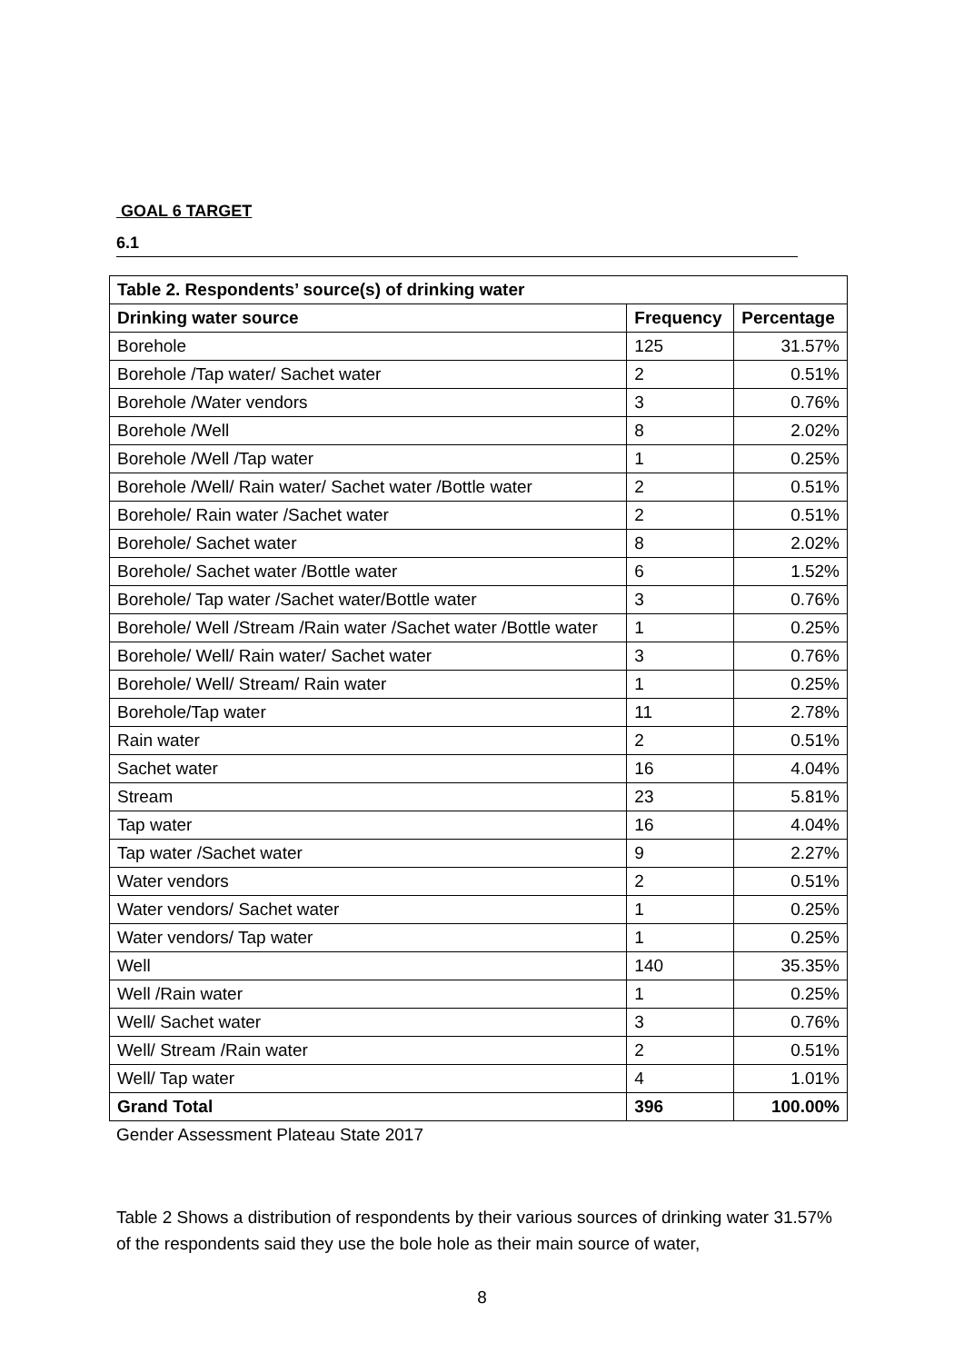GOAL 6 TARGET
6.1
| Table 2. Respondents’ source(s) of drinking water | | |
| --- | --- | --- |
| Drinking water source | Frequency | Percentage |
| Borehole | 125 | 31.57% |
| Borehole /Tap water/ Sachet water | 2 | 0.51% |
| Borehole /Water vendors | 3 | 0.76% |
| Borehole /Well | 8 | 2.02% |
| Borehole /Well /Tap water | 1 | 0.25% |
| Borehole /Well/ Rain water/ Sachet water /Bottle water | 2 | 0.51% |
| Borehole/ Rain water /Sachet water | 2 | 0.51% |
| Borehole/ Sachet water | 8 | 2.02% |
| Borehole/ Sachet water /Bottle water | 6 | 1.52% |
| Borehole/ Tap water /Sachet water/Bottle water | 3 | 0.76% |
| Borehole/ Well /Stream /Rain water /Sachet water /Bottle water | 1 | 0.25% |
| Borehole/ Well/ Rain water/ Sachet water | 3 | 0.76% |
| Borehole/ Well/ Stream/ Rain water | 1 | 0.25% |
| Borehole/Tap water | 11 | 2.78% |
| Rain water | 2 | 0.51% |
| Sachet water | 16 | 4.04% |
| Stream | 23 | 5.81% |
| Tap water | 16 | 4.04% |
| Tap water /Sachet water | 9 | 2.27% |
| Water vendors | 2 | 0.51% |
| Water vendors/ Sachet water | 1 | 0.25% |
| Water vendors/ Tap water | 1 | 0.25% |
| Well | 140 | 35.35% |
| Well /Rain water | 1 | 0.25% |
| Well/ Sachet water | 3 | 0.76% |
| Well/ Stream /Rain water | 2 | 0.51% |
| Well/ Tap water | 4 | 1.01% |
| Grand Total | 396 | 100.00% |
Gender Assessment Plateau State 2017
Table 2 Shows a distribution of respondents by their various sources of drinking water 31.57% of the respondents said they use the bole hole as their main source of water,
8